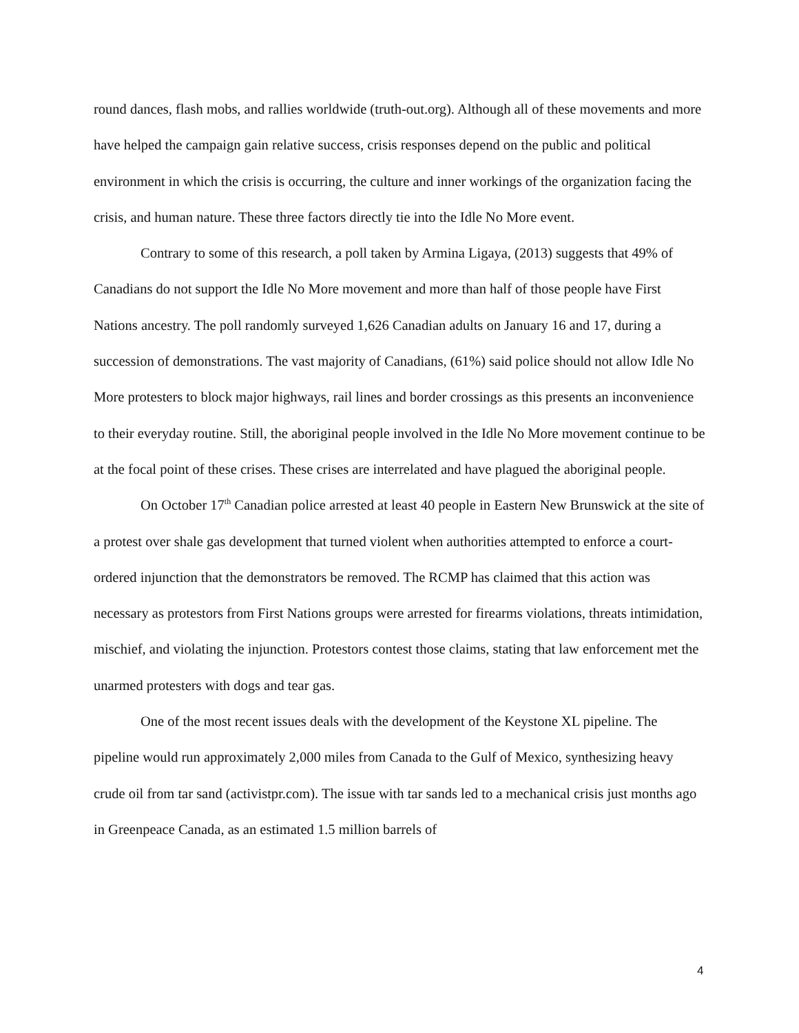round dances, flash mobs, and rallies worldwide (truth-out.org). Although all of these movements and more have helped the campaign gain relative success, crisis responses depend on the public and political environment in which the crisis is occurring, the culture and inner workings of the organization facing the crisis, and human nature. These three factors directly tie into the Idle No More event.
Contrary to some of this research, a poll taken by Armina Ligaya, (2013) suggests that 49% of Canadians do not support the Idle No More movement and more than half of those people have First Nations ancestry. The poll randomly surveyed 1,626 Canadian adults on January 16 and 17, during a succession of demonstrations. The vast majority of Canadians, (61%) said police should not allow Idle No More protesters to block major highways, rail lines and border crossings as this presents an inconvenience to their everyday routine. Still, the aboriginal people involved in the Idle No More movement continue to be at the focal point of these crises. These crises are interrelated and have plagued the aboriginal people.
On October 17<sup>th</sup> Canadian police arrested at least 40 people in Eastern New Brunswick at the site of a protest over shale gas development that turned violent when authorities attempted to enforce a court-ordered injunction that the demonstrators be removed. The RCMP has claimed that this action was necessary as protestors from First Nations groups were arrested for firearms violations, threats intimidation, mischief, and violating the injunction. Protestors contest those claims, stating that law enforcement met the unarmed protesters with dogs and tear gas.
One of the most recent issues deals with the development of the Keystone XL pipeline. The pipeline would run approximately 2,000 miles from Canada to the Gulf of Mexico, synthesizing heavy crude oil from tar sand (activistpr.com). The issue with tar sands led to a mechanical crisis just months ago in Greenpeace Canada, as an estimated 1.5 million barrels of
4